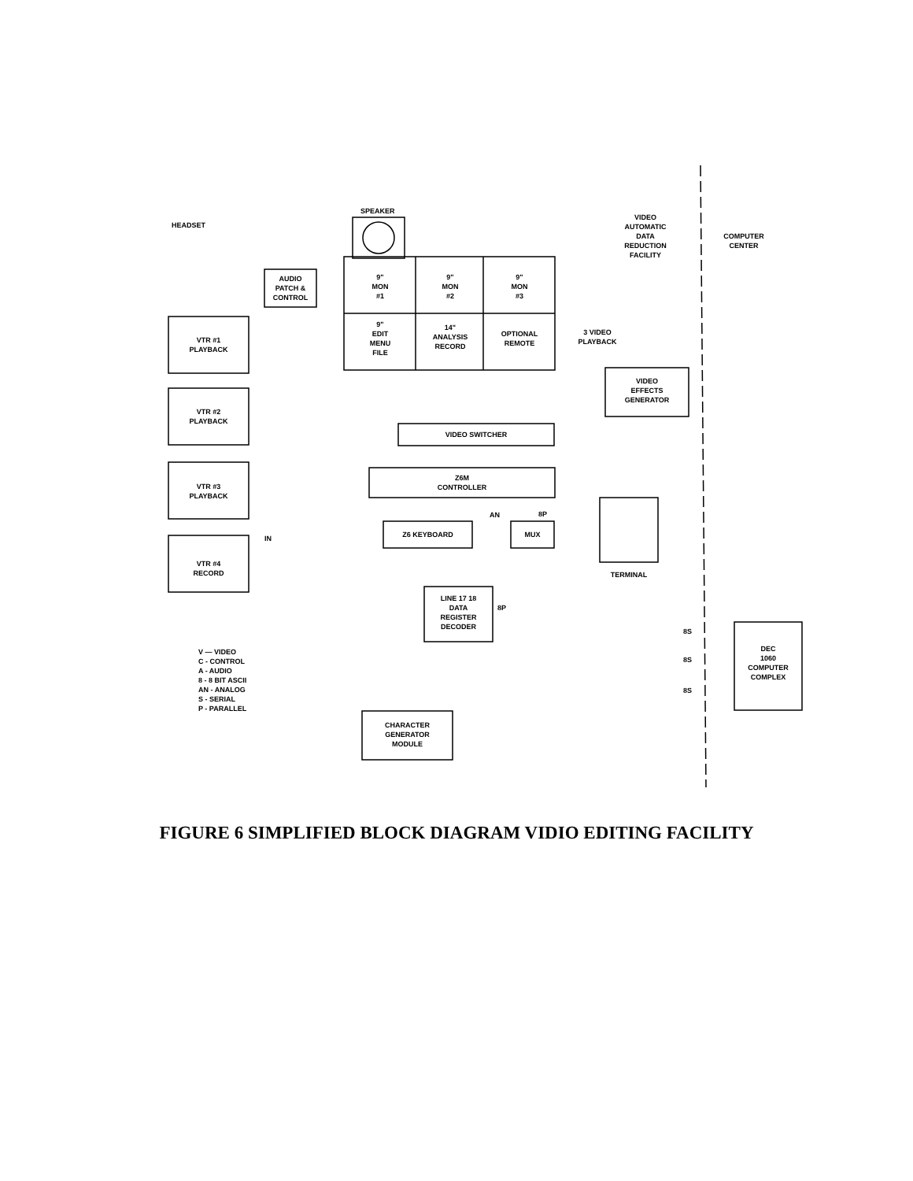HEADSET
SPEAKER
VIDEO
AUTOMATIC
DATA
REDUCTION
FACILITY
COMPUTER
CENTER
AUDIO
PATCH &
CONTROL
9"
MON
#1
9"
MON
#2
9"
MON
#3
9"
EDIT
MENU
FILE
14"
ANALYSIS
RECORD
OPTIONAL
REMOTE
3 VIDEO
PLAYBACK
VTR #1
PLAYBACK
VTR #2
PLAYBACK
VTR #3
PLAYBACK
VTR #4
RECORD
VIDEO
EFFECTS
GENERATOR
VIDEO SWITCHER
Z6M
CONTROLLER
Z6 KEYBOARD MUX
AN 8P
IN
LINE 17 18
DATA
REGISTER
DECODER
8P
TERMINAL
8S
8S
8S
DEC
1060
COMPUTER
COMPLEX
V — VIDEO
C - CONTROL
A - AUDIO
8 - 8 BIT ASCII
AN - ANALOG
S - SERIAL
P - PARALLEL
CHARACTER
GENERATOR
MODULE
FIGURE 6 SIMPLIFIED BLOCK DIAGRAM VIDIO EDITING FACILITY